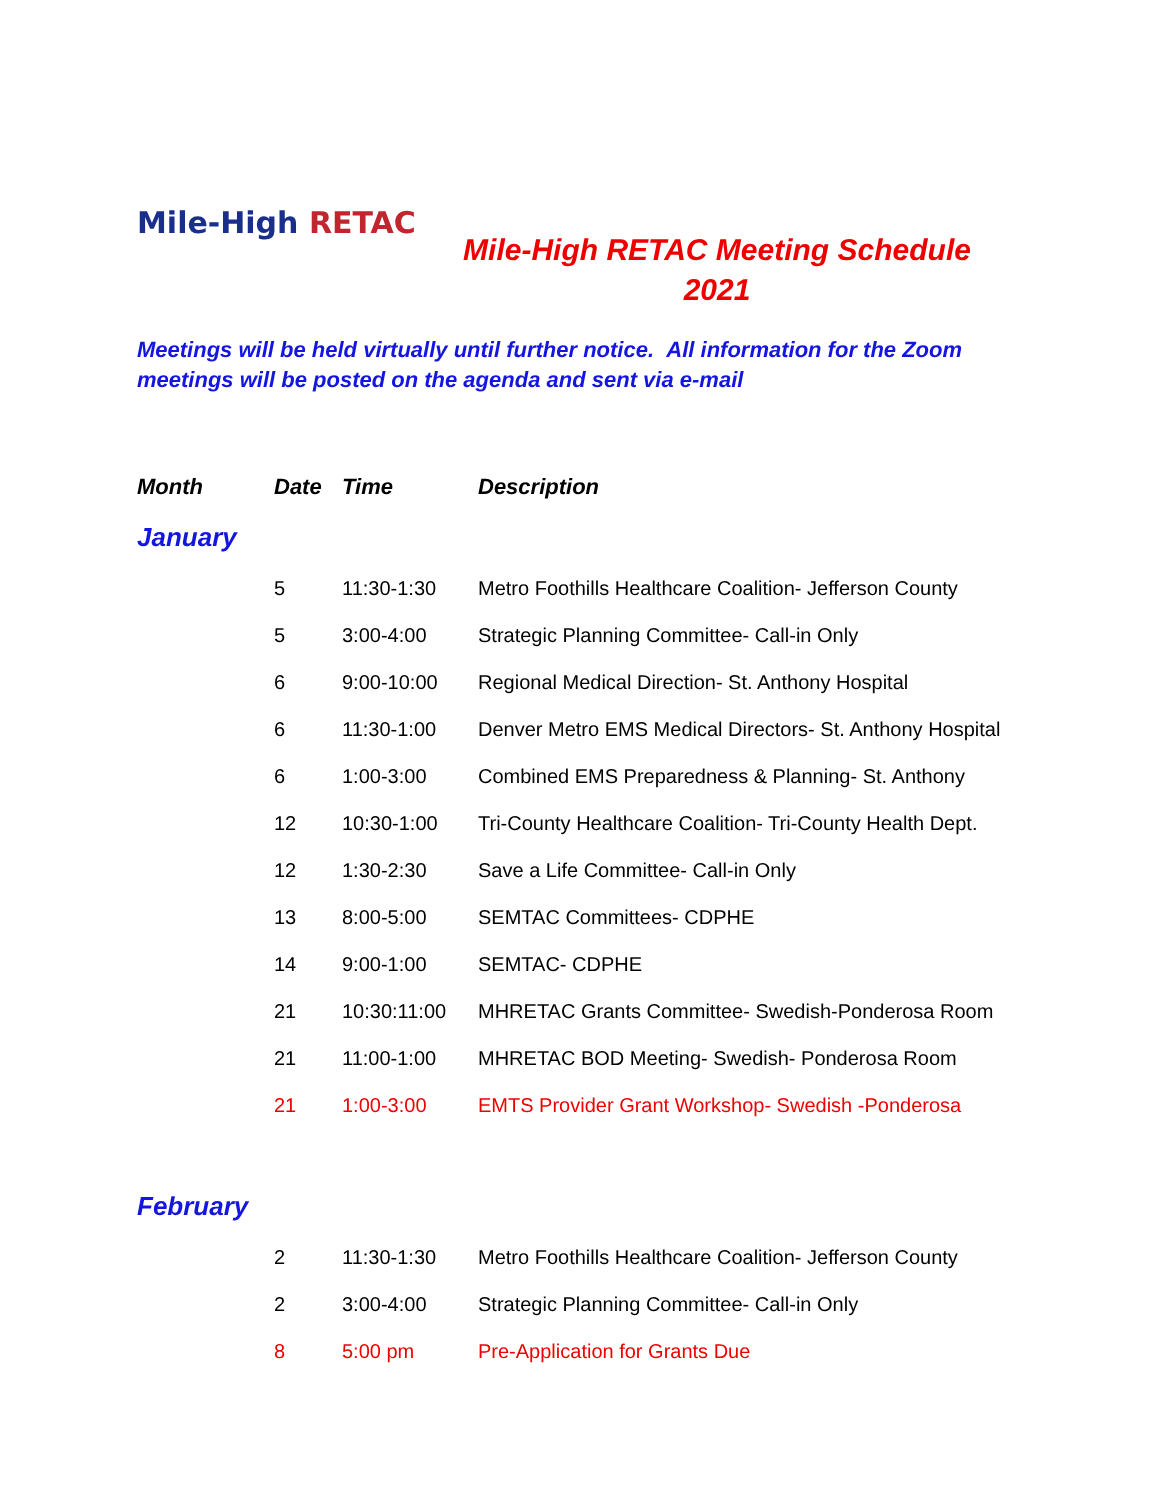Mile-High RETAC
Mile-High RETAC Meeting Schedule
2021
Meetings will be held virtually until further notice. All information for the Zoom meetings will be posted on the agenda and sent via e-mail
| Month | Date | Time | Description |
| --- | --- | --- | --- |
| January | | | |
| | 5 | 11:30-1:30 | Metro Foothills Healthcare Coalition- Jefferson County |
| | 5 | 3:00-4:00 | Strategic Planning Committee- Call-in Only |
| | 6 | 9:00-10:00 | Regional Medical Direction- St. Anthony Hospital |
| | 6 | 11:30-1:00 | Denver Metro EMS Medical Directors- St. Anthony Hospital |
| | 6 | 1:00-3:00 | Combined EMS Preparedness & Planning- St. Anthony |
| | 12 | 10:30-1:00 | Tri-County Healthcare Coalition- Tri-County Health Dept. |
| | 12 | 1:30-2:30 | Save a Life Committee- Call-in Only |
| | 13 | 8:00-5:00 | SEMTAC Committees- CDPHE |
| | 14 | 9:00-1:00 | SEMTAC- CDPHE |
| | 21 | 10:30:11:00 | MHRETAC Grants Committee- Swedish-Ponderosa Room |
| | 21 | 11:00-1:00 | MHRETAC BOD Meeting- Swedish- Ponderosa Room |
| | 21 | 1:00-3:00 | EMTS Provider Grant Workshop- Swedish -Ponderosa |
| February | | | |
| | 2 | 11:30-1:30 | Metro Foothills Healthcare Coalition- Jefferson County |
| | 2 | 3:00-4:00 | Strategic Planning Committee- Call-in Only |
| | 8 | 5:00 pm | Pre-Application for Grants Due |